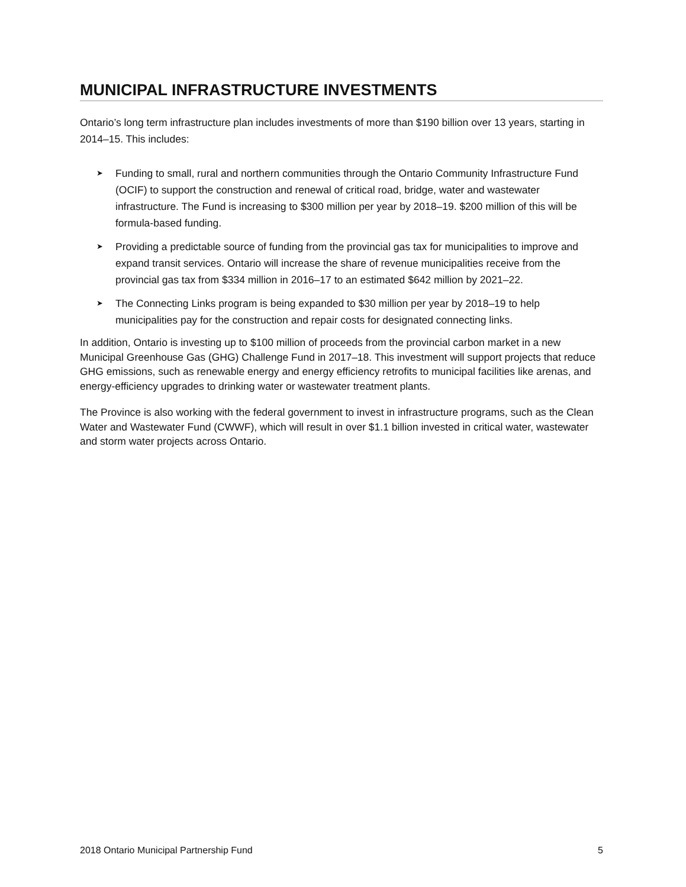MUNICIPAL INFRASTRUCTURE INVESTMENTS
Ontario’s long term infrastructure plan includes investments of more than $190 billion over 13 years, starting in 2014–15. This includes:
➤ Funding to small, rural and northern communities through the Ontario Community Infrastructure Fund (OCIF) to support the construction and renewal of critical road, bridge, water and wastewater infrastructure. The Fund is increasing to $300 million per year by 2018–19. $200 million of this will be formula-based funding.
➤ Providing a predictable source of funding from the provincial gas tax for municipalities to improve and expand transit services. Ontario will increase the share of revenue municipalities receive from the provincial gas tax from $334 million in 2016–17 to an estimated $642 million by 2021–22.
➤ The Connecting Links program is being expanded to $30 million per year by 2018–19 to help municipalities pay for the construction and repair costs for designated connecting links.
In addition, Ontario is investing up to $100 million of proceeds from the provincial carbon market in a new Municipal Greenhouse Gas (GHG) Challenge Fund in 2017–18. This investment will support projects that reduce GHG emissions, such as renewable energy and energy efficiency retrofits to municipal facilities like arenas, and energy-efficiency upgrades to drinking water or wastewater treatment plants.
The Province is also working with the federal government to invest in infrastructure programs, such as the Clean Water and Wastewater Fund (CWWF), which will result in over $1.1 billion invested in critical water, wastewater and storm water projects across Ontario.
2018 Ontario Municipal Partnership Fund 5